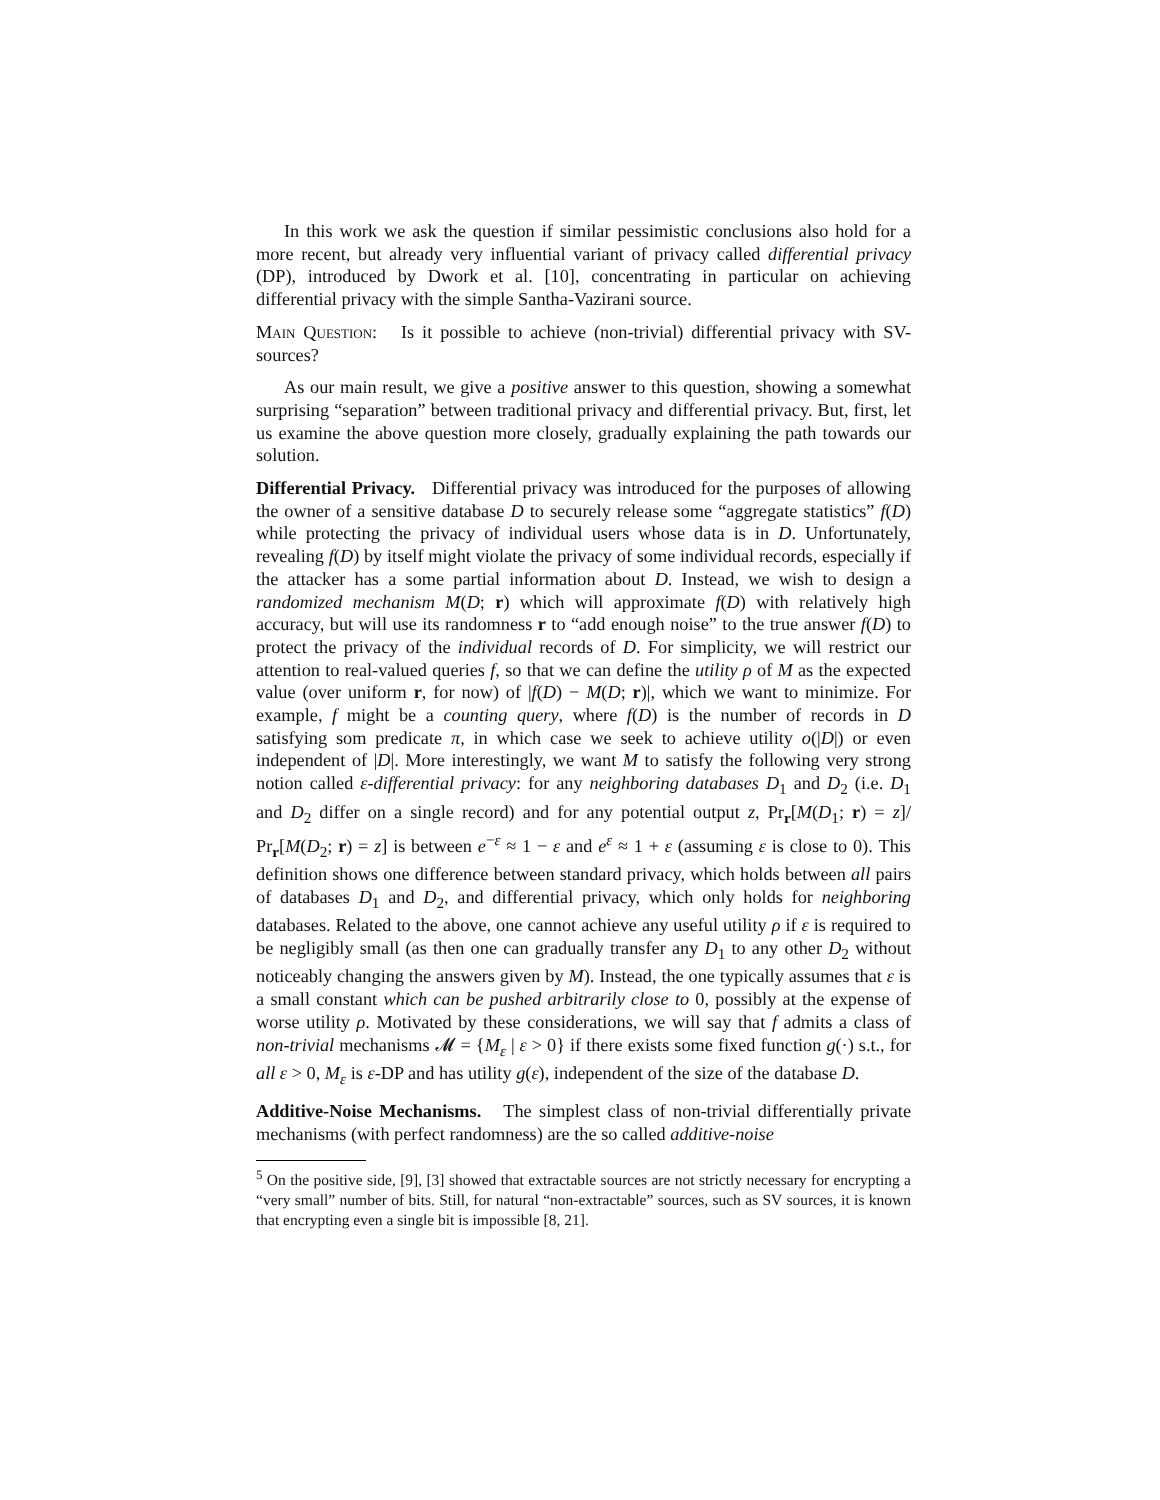In this work we ask the question if similar pessimistic conclusions also hold for a more recent, but already very influential variant of privacy called differential privacy (DP), introduced by Dwork et al. [10], concentrating in particular on achieving differential privacy with the simple Santha-Vazirani source.
Main Question: Is it possible to achieve (non-trivial) differential privacy with SV-sources?
As our main result, we give a positive answer to this question, showing a somewhat surprising “separation” between traditional privacy and differential privacy. But, first, let us examine the above question more closely, gradually explaining the path towards our solution.
Differential Privacy. Differential privacy was introduced for the purposes of allowing the owner of a sensitive database D to securely release some “aggregate statistics” f(D) while protecting the privacy of individual users whose data is in D. Unfortunately, revealing f(D) by itself might violate the privacy of some individual records, especially if the attacker has a some partial information about D. Instead, we wish to design a randomized mechanism M(D; r) which will approximate f(D) with relatively high accuracy, but will use its randomness r to “add enough noise” to the true answer f(D) to protect the privacy of the individual records of D. For simplicity, we will restrict our attention to real-valued queries f, so that we can define the utility ρ of M as the expected value (over uniform r, for now) of |f(D) − M(D; r)|, which we want to minimize. For example, f might be a counting query, where f(D) is the number of records in D satisfying som predicate π, in which case we seek to achieve utility o(|D|) or even independent of |D|. More interestingly, we want M to satisfy the following very strong notion called ε-differential privacy: for any neighboring databases D<sub>1</sub> and D<sub>2</sub> (i.e. D<sub>1</sub> and D<sub>2</sub> differ on a single record) and for any potential output z, Pr<sub>r</sub>[M(D<sub>1</sub>; r) = z]/ Pr<sub>r</sub>[M(D<sub>2</sub>; r) = z] is between e<sup>−ε</sup> ≈ 1 − ε and e<sup>ε</sup> ≈ 1 + ε (assuming ε is close to 0). This definition shows one difference between standard privacy, which holds between all pairs of databases D<sub>1</sub> and D<sub>2</sub>, and differential privacy, which only holds for neighboring databases. Related to the above, one cannot achieve any useful utility ρ if ε is required to be negligibly small (as then one can gradually transfer any D<sub>1</sub> to any other D<sub>2</sub> without noticeably changing the answers given by M). Instead, the one typically assumes that ε is a small constant which can be pushed arbitrarily close to 0, possibly at the expense of worse utility ρ. Motivated by these considerations, we will say that f admits a class of non-trivial mechanisms 𝓜 = {M<sub>ε</sub> | ε > 0} if there exists some fixed function g(·) s.t., for all ε > 0, M<sub>ε</sub> is ε-DP and has utility g(ε), independent of the size of the database D.
Additive-Noise Mechanisms. The simplest class of non-trivial differentially private mechanisms (with perfect randomness) are the so called additive-noise
<sup>5</sup> On the positive side, [9], [3] showed that extractable sources are not strictly necessary for encrypting a “very small” number of bits. Still, for natural “non-extractable” sources, such as SV sources, it is known that encrypting even a single bit is impossible [8, 21].